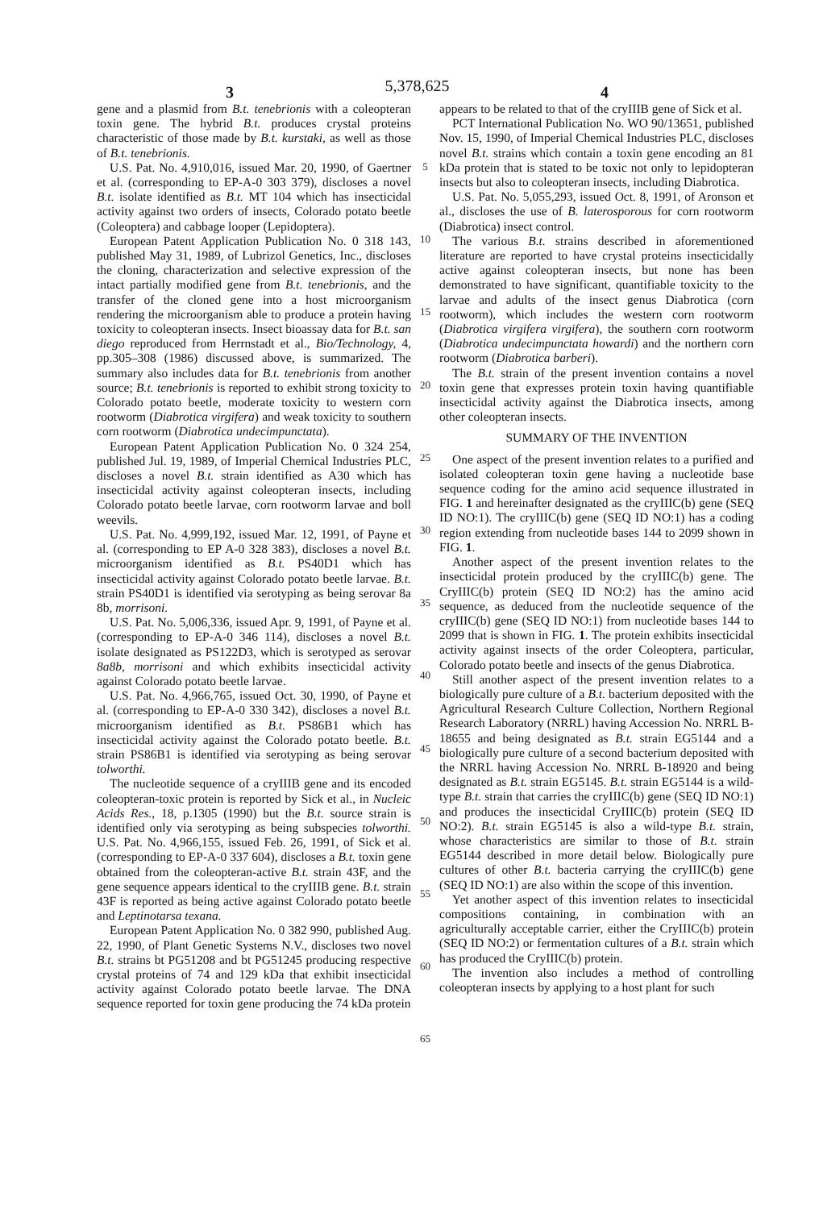3 5,378,625 4
gene and a plasmid from B.t. tenebrionis with a coleopteran toxin gene. The hybrid B.t. produces crystal proteins characteristic of those made by B.t. kurstaki, as well as those of B.t. tenebrionis.
U.S. Pat. No. 4,910,016, issued Mar. 20, 1990, of Gaertner et al. (corresponding to EP-A-0 303 379), discloses a novel B.t. isolate identified as B.t. MT 104 which has insecticidal activity against two orders of insects, Colorado potato beetle (Coleoptera) and cabbage looper (Lepidoptera).
European Patent Application Publication No. 0 318 143, published May 31, 1989, of Lubrizol Genetics, Inc., discloses the cloning, characterization and selective expression of the intact partially modified gene from B.t. tenebrionis, and the transfer of the cloned gene into a host microorganism rendering the microorganism able to produce a protein having toxicity to coleopteran insects. Insect bioassay data for B.t. san diego reproduced from Herrnstadt et al., Bio/Technology, 4, pp.305–308 (1986) discussed above, is summarized. The summary also includes data for B.t. tenebrionis from another source; B.t. tenebrionis is reported to exhibit strong toxicity to Colorado potato beetle, moderate toxicity to western corn rootworm (Diabrotica virgifera) and weak toxicity to southern corn rootworm (Diabrotica undecimpunctata).
European Patent Application Publication No. 0 324 254, published Jul. 19, 1989, of Imperial Chemical Industries PLC, discloses a novel B.t. strain identified as A30 which has insecticidal activity against coleopteran insects, including Colorado potato beetle larvae, corn rootworm larvae and boll weevils.
U.S. Pat. No. 4,999,192, issued Mar. 12, 1991, of Payne et al. (corresponding to EP A-0 328 383), discloses a novel B.t. microorganism identified as B.t. PS40D1 which has insecticidal activity against Colorado potato beetle larvae. B.t. strain PS40D1 is identified via serotyping as being serovar 8a 8b, morrisoni.
U.S. Pat. No. 5,006,336, issued Apr. 9, 1991, of Payne et al. (corresponding to EP-A-0 346 114), discloses a novel B.t. isolate designated as PS122D3, which is serotyped as serovar 8a8b, morrisoni and which exhibits insecticidal activity against Colorado potato beetle larvae.
U.S. Pat. No. 4,966,765, issued Oct. 30, 1990, of Payne et al. (corresponding to EP-A-0 330 342), discloses a novel B.t. microorganism identified as B.t. PS86B1 which has insecticidal activity against the Colorado potato beetle. B.t. strain PS86B1 is identified via serotyping as being serovar tolworthi.
The nucleotide sequence of a cryIIIB gene and its encoded coleopteran-toxic protein is reported by Sick et al., in Nucleic Acids Res., 18, p.1305 (1990) but the B.t. source strain is identified only via serotyping as being subspecies tolworthi. U.S. Pat. No. 4,966,155, issued Feb. 26, 1991, of Sick et al. (corresponding to EP-A-0 337 604), discloses a B.t. toxin gene obtained from the coleopteran-active B.t. strain 43F, and the gene sequence appears identical to the cryIIIB gene. B.t. strain 43F is reported as being active against Colorado potato beetle and Leptinotarsa texana.
European Patent Application No. 0 382 990, published Aug. 22, 1990, of Plant Genetic Systems N.V., discloses two novel B.t. strains bt PG51208 and bt PG51245 producing respective crystal proteins of 74 and 129 kDa that exhibit insecticidal activity against Colorado potato beetle larvae. The DNA sequence reported for toxin gene producing the 74 kDa protein
5
10
15
20
25
30
35
40
45
50
55
60
65
appears to be related to that of the cryIIIB gene of Sick et al.
PCT International Publication No. WO 90/13651, published Nov. 15, 1990, of Imperial Chemical Industries PLC, discloses novel B.t. strains which contain a toxin gene encoding an 81 kDa protein that is stated to be toxic not only to lepidopteran insects but also to coleopteran insects, including Diabrotica.
U.S. Pat. No. 5,055,293, issued Oct. 8, 1991, of Aronson et al., discloses the use of B. laterosporous for corn rootworm (Diabrotica) insect control.
The various B.t. strains described in aforementioned literature are reported to have crystal proteins insecticidally active against coleopteran insects, but none has been demonstrated to have significant, quantifiable toxicity to the larvae and adults of the insect genus Diabrotica (corn rootworm), which includes the western corn rootworm (Diabrotica virgifera virgifera), the southern corn rootworm (Diabrotica undecimpunctata howardi) and the northern corn rootworm (Diabrotica barberi).
The B.t. strain of the present invention contains a novel toxin gene that expresses protein toxin having quantifiable insecticidal activity against the Diabrotica insects, among other coleopteran insects.
SUMMARY OF THE INVENTION
One aspect of the present invention relates to a purified and isolated coleopteran toxin gene having a nucleotide base sequence coding for the amino acid sequence illustrated in FIG. 1 and hereinafter designated as the cryIIIC(b) gene (SEQ ID NO:1). The cryIIIC(b) gene (SEQ ID NO:1) has a coding region extending from nucleotide bases 144 to 2099 shown in FIG. 1.
Another aspect of the present invention relates to the insecticidal protein produced by the cryIIIC(b) gene. The CryIIIC(b) protein (SEQ ID NO:2) has the amino acid sequence, as deduced from the nucleotide sequence of the cryIIIC(b) gene (SEQ ID NO:1) from nucleotide bases 144 to 2099 that is shown in FIG. 1. The protein exhibits insecticidal activity against insects of the order Coleoptera, particular, Colorado potato beetle and insects of the genus Diabrotica.
Still another aspect of the present invention relates to a biologically pure culture of a B.t. bacterium deposited with the Agricultural Research Culture Collection, Northern Regional Research Laboratory (NRRL) having Accession No. NRRL B-18655 and being designated as B.t. strain EG5144 and a biologically pure culture of a second bacterium deposited with the NRRL having Accession No. NRRL B-18920 and being designated as B.t. strain EG5145. B.t. strain EG5144 is a wild-type B.t. strain that carries the cryIIIC(b) gene (SEQ ID NO:1) and produces the insecticidal CryIIIC(b) protein (SEQ ID NO:2). B.t. strain EG5145 is also a wild-type B.t. strain, whose characteristics are similar to those of B.t. strain EG5144 described in more detail below. Biologically pure cultures of other B.t. bacteria carrying the cryIIIC(b) gene (SEQ ID NO:1) are also within the scope of this invention.
Yet another aspect of this invention relates to insecticidal compositions containing, in combination with an agriculturally acceptable carrier, either the CryIIIC(b) protein (SEQ ID NO:2) or fermentation cultures of a B.t. strain which has produced the CryIIIC(b) protein.
The invention also includes a method of controlling coleopteran insects by applying to a host plant for such